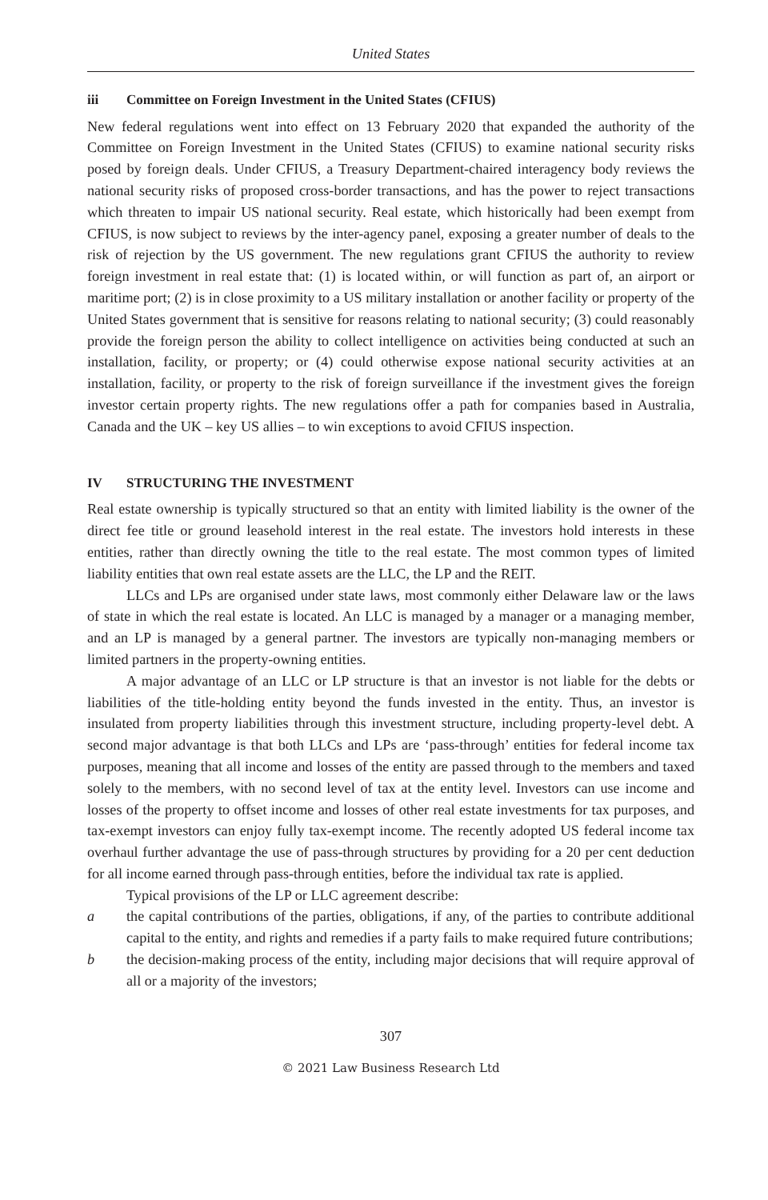United States
iii Committee on Foreign Investment in the United States (CFIUS)
New federal regulations went into effect on 13 February 2020 that expanded the authority of the Committee on Foreign Investment in the United States (CFIUS) to examine national security risks posed by foreign deals. Under CFIUS, a Treasury Department-chaired interagency body reviews the national security risks of proposed cross-border transactions, and has the power to reject transactions which threaten to impair US national security. Real estate, which historically had been exempt from CFIUS, is now subject to reviews by the inter-agency panel, exposing a greater number of deals to the risk of rejection by the US government. The new regulations grant CFIUS the authority to review foreign investment in real estate that: (1) is located within, or will function as part of, an airport or maritime port; (2) is in close proximity to a US military installation or another facility or property of the United States government that is sensitive for reasons relating to national security; (3) could reasonably provide the foreign person the ability to collect intelligence on activities being conducted at such an installation, facility, or property; or (4) could otherwise expose national security activities at an installation, facility, or property to the risk of foreign surveillance if the investment gives the foreign investor certain property rights. The new regulations offer a path for companies based in Australia, Canada and the UK – key US allies – to win exceptions to avoid CFIUS inspection.
IV STRUCTURING THE INVESTMENT
Real estate ownership is typically structured so that an entity with limited liability is the owner of the direct fee title or ground leasehold interest in the real estate. The investors hold interests in these entities, rather than directly owning the title to the real estate. The most common types of limited liability entities that own real estate assets are the LLC, the LP and the REIT.
LLCs and LPs are organised under state laws, most commonly either Delaware law or the laws of state in which the real estate is located. An LLC is managed by a manager or a managing member, and an LP is managed by a general partner. The investors are typically non-managing members or limited partners in the property-owning entities.
A major advantage of an LLC or LP structure is that an investor is not liable for the debts or liabilities of the title-holding entity beyond the funds invested in the entity. Thus, an investor is insulated from property liabilities through this investment structure, including property-level debt. A second major advantage is that both LLCs and LPs are ‘pass-through’ entities for federal income tax purposes, meaning that all income and losses of the entity are passed through to the members and taxed solely to the members, with no second level of tax at the entity level. Investors can use income and losses of the property to offset income and losses of other real estate investments for tax purposes, and tax-exempt investors can enjoy fully tax-exempt income. The recently adopted US federal income tax overhaul further advantage the use of pass-through structures by providing for a 20 per cent deduction for all income earned through pass-through entities, before the individual tax rate is applied.
Typical provisions of the LP or LLC agreement describe:
a the capital contributions of the parties, obligations, if any, of the parties to contribute additional capital to the entity, and rights and remedies if a party fails to make required future contributions;
b the decision-making process of the entity, including major decisions that will require approval of all or a majority of the investors;
307
© 2021 Law Business Research Ltd